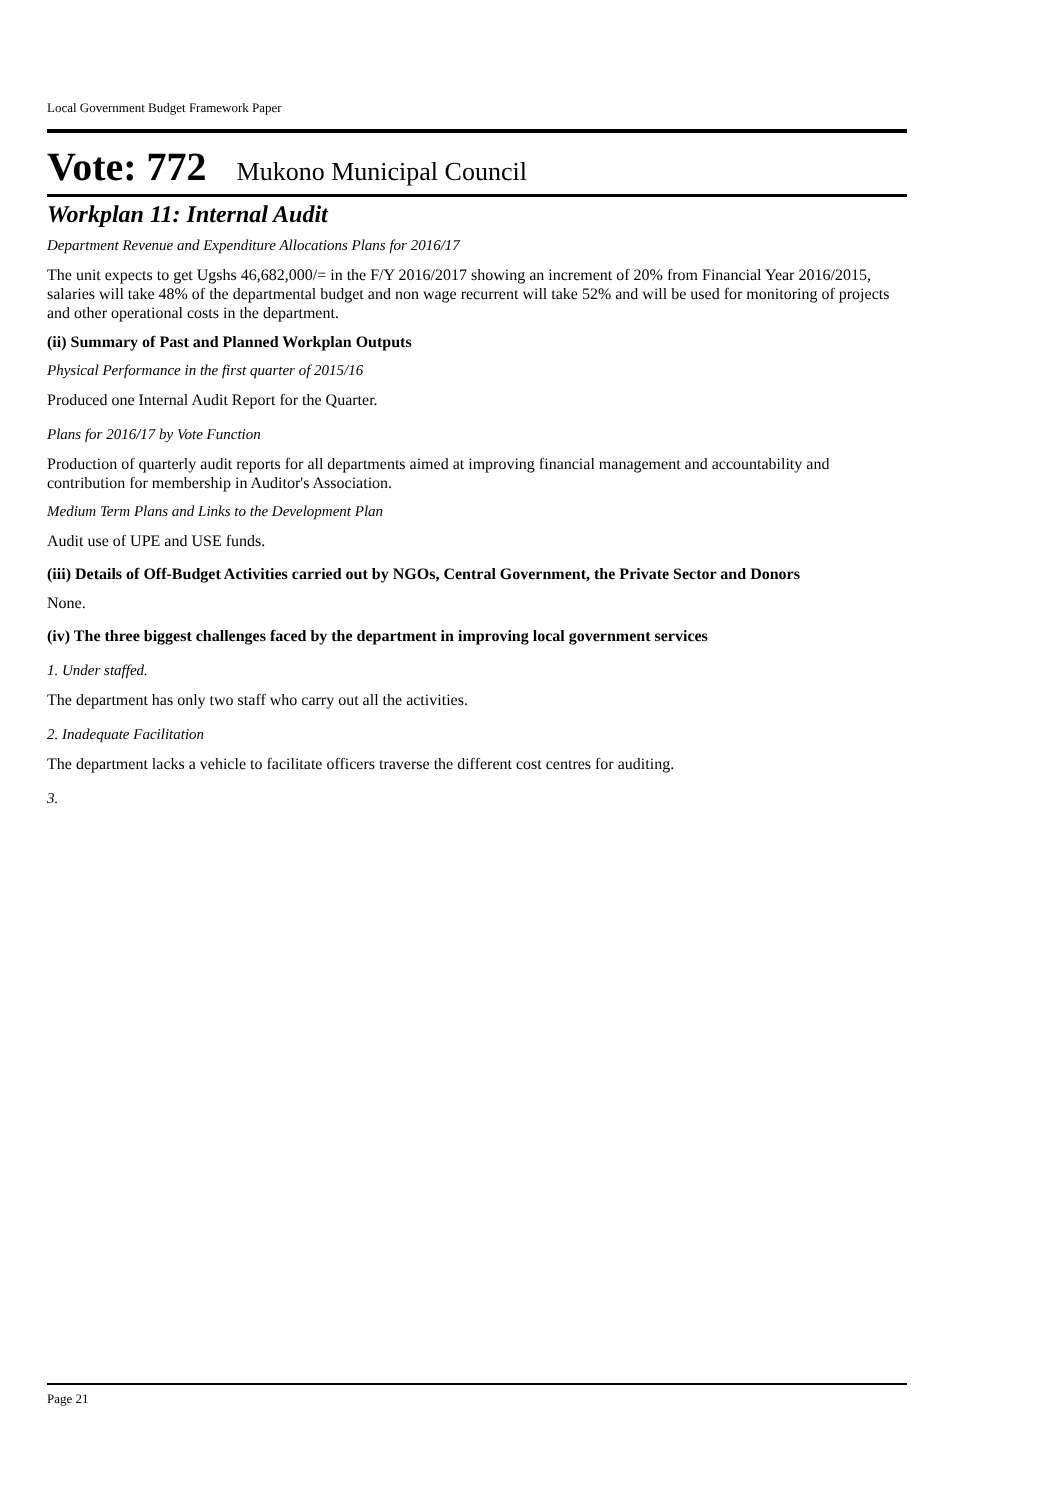Local Government Budget Framework Paper
Vote: 772 Mukono Municipal Council
Workplan 11: Internal Audit
Department Revenue and Expenditure Allocations Plans for 2016/17
The unit expects to get Ugshs 46,682,000/= in the F/Y 2016/2017 showing an increment of 20% from Financial Year 2016/2015, salaries will take 48% of the departmental budget and non wage recurrent will take 52% and will be used for monitoring of projects and other operational costs in the department.
(ii) Summary of Past and Planned Workplan Outputs
Physical Performance in the first quarter of 2015/16
Produced one Internal Audit Report for the Quarter.
Plans for 2016/17 by Vote Function
Production of quarterly audit reports for all departments aimed at improving financial management and accountability and contribution for membership in Auditor's Association.
Medium Term Plans and Links to the Development Plan
Audit use of UPE and USE funds.
(iii) Details of Off-Budget Activities carried out by NGOs, Central Government, the Private Sector and Donors
None.
(iv) The three biggest challenges faced by the department in improving local government services
1. Under staffed.
The department has only two staff who carry out all the activities.
2. Inadequate Facilitation
The department lacks a vehicle to facilitate officers traverse the different cost centres for auditing.
3.
Page 21